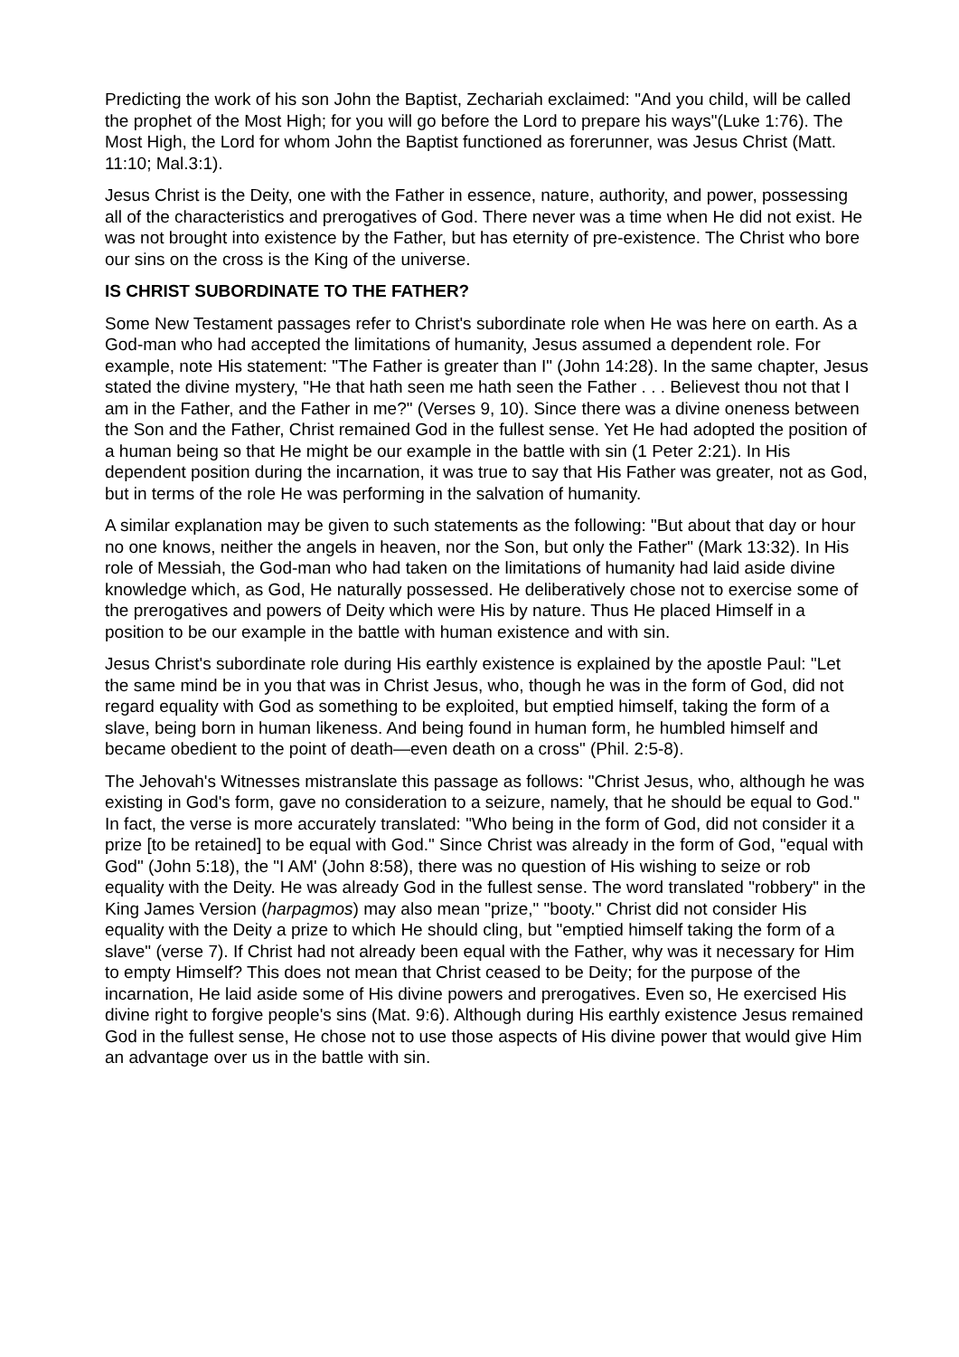Predicting the work of his son John the Baptist, Zechariah exclaimed: "And you child, will be called the prophet of the Most High; for you will go before the Lord to prepare his ways"(Luke 1:76). The Most High, the Lord for whom John the Baptist functioned as forerunner, was Jesus Christ (Matt. 11:10; Mal.3:1).
Jesus Christ is the Deity, one with the Father in essence, nature, authority, and power, possessing all of the characteristics and prerogatives of God. There never was a time when He did not exist. He was not brought into existence by the Father, but has eternity of pre-existence. The Christ who bore our sins on the cross is the King of the universe.
IS CHRIST SUBORDINATE TO THE FATHER?
Some New Testament passages refer to Christ's subordinate role when He was here on earth. As a God-man who had accepted the limitations of humanity, Jesus assumed a dependent role. For example, note His statement: "The Father is greater than I" (John 14:28). In the same chapter, Jesus stated the divine mystery, "He that hath seen me hath seen the Father . . . Believest thou not that I am in the Father, and the Father in me?" (Verses 9, 10). Since there was a divine oneness between the Son and the Father, Christ remained God in the fullest sense. Yet He had adopted the position of a human being so that He might be our example in the battle with sin (1 Peter 2:21). In His dependent position during the incarnation, it was true to say that His Father was greater, not as God, but in terms of the role He was performing in the salvation of humanity.
A similar explanation may be given to such statements as the following: "But about that day or hour no one knows, neither the angels in heaven, nor the Son, but only the Father" (Mark 13:32). In His role of Messiah, the God-man who had taken on the limitations of humanity had laid aside divine knowledge which, as God, He naturally possessed. He deliberatively chose not to exercise some of the prerogatives and powers of Deity which were His by nature. Thus He placed Himself in a position to be our example in the battle with human existence and with sin.
Jesus Christ's subordinate role during His earthly existence is explained by the apostle Paul: "Let the same mind be in you that was in Christ Jesus, who, though he was in the form of God, did not regard equality with God as something to be exploited, but emptied himself, taking the form of a slave, being born in human likeness. And being found in human form, he humbled himself and became obedient to the point of death—even death on a cross" (Phil. 2:5-8).
The Jehovah's Witnesses mistranslate this passage as follows: "Christ Jesus, who, although he was existing in God's form, gave no consideration to a seizure, namely, that he should be equal to God." In fact, the verse is more accurately translated: "Who being in the form of God, did not consider it a prize [to be retained] to be equal with God." Since Christ was already in the form of God, "equal with God" (John 5:18), the "I AM' (John 8:58), there was no question of His wishing to seize or rob equality with the Deity. He was already God in the fullest sense. The word translated "robbery" in the King James Version (harpagmos) may also mean "prize," "booty." Christ did not consider His equality with the Deity a prize to which He should cling, but "emptied himself taking the form of a slave" (verse 7). If Christ had not already been equal with the Father, why was it necessary for Him to empty Himself? This does not mean that Christ ceased to be Deity; for the purpose of the incarnation, He laid aside some of His divine powers and prerogatives. Even so, He exercised His divine right to forgive people's sins (Mat. 9:6). Although during His earthly existence Jesus remained God in the fullest sense, He chose not to use those aspects of His divine power that would give Him an advantage over us in the battle with sin.